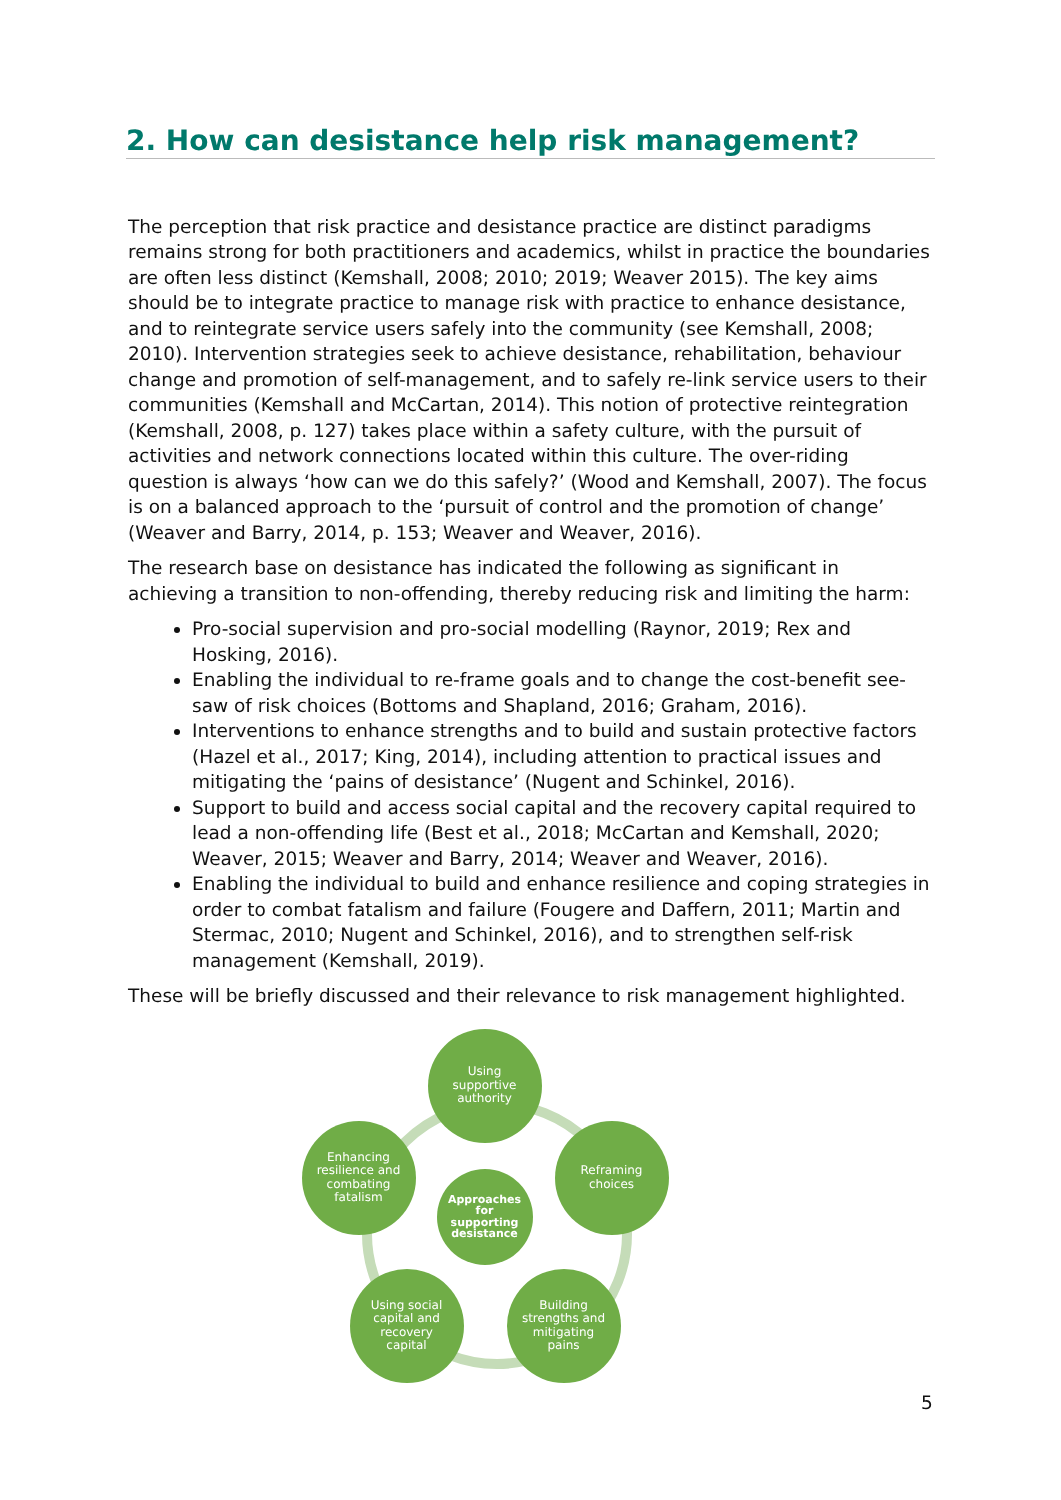2. How can desistance help risk management?
The perception that risk practice and desistance practice are distinct paradigms remains strong for both practitioners and academics, whilst in practice the boundaries are often less distinct (Kemshall, 2008; 2010; 2019; Weaver 2015). The key aims should be to integrate practice to manage risk with practice to enhance desistance, and to reintegrate service users safely into the community (see Kemshall, 2008; 2010). Intervention strategies seek to achieve desistance, rehabilitation, behaviour change and promotion of self-management, and to safely re-link service users to their communities (Kemshall and McCartan, 2014). This notion of protective reintegration (Kemshall, 2008, p. 127) takes place within a safety culture, with the pursuit of activities and network connections located within this culture. The over-riding question is always ‘how can we do this safely?’ (Wood and Kemshall, 2007). The focus is on a balanced approach to the ‘pursuit of control and the promotion of change’ (Weaver and Barry, 2014, p. 153; Weaver and Weaver, 2016).
The research base on desistance has indicated the following as significant in achieving a transition to non-offending, thereby reducing risk and limiting the harm:
Pro-social supervision and pro-social modelling (Raynor, 2019; Rex and Hosking, 2016).
Enabling the individual to re-frame goals and to change the cost-benefit see-saw of risk choices (Bottoms and Shapland, 2016; Graham, 2016).
Interventions to enhance strengths and to build and sustain protective factors (Hazel et al., 2017; King, 2014), including attention to practical issues and mitigating the ‘pains of desistance’ (Nugent and Schinkel, 2016).
Support to build and access social capital and the recovery capital required to lead a non-offending life (Best et al., 2018; McCartan and Kemshall, 2020; Weaver, 2015; Weaver and Barry, 2014; Weaver and Weaver, 2016).
Enabling the individual to build and enhance resilience and coping strategies in order to combat fatalism and failure (Fougere and Daffern, 2011; Martin and Stermac, 2010; Nugent and Schinkel, 2016), and to strengthen self-risk management (Kemshall, 2019).
These will be briefly discussed and their relevance to risk management highlighted.
Using
supportive
authority
Enhancing
resilience and
combating
fatalism
Reframing
choices
Approaches
for
supporting
desistance
Using social
capital and
recovery
capital
Building
strengths and
mitigating
pains
5